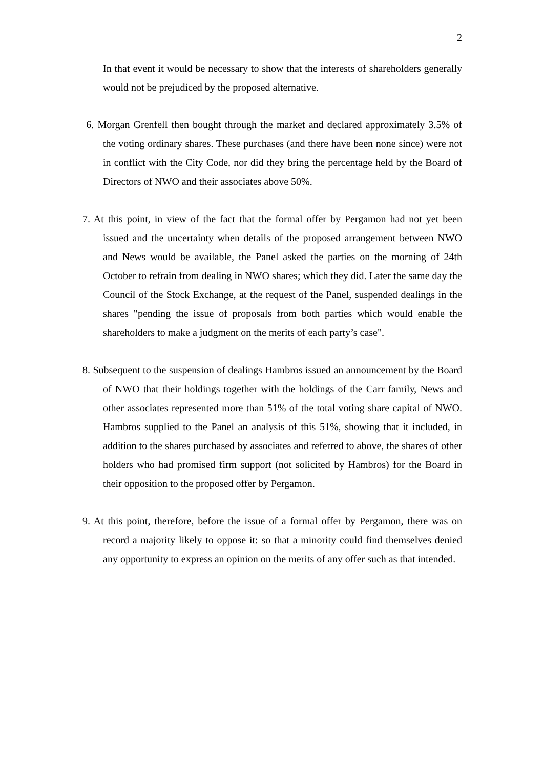2
In that event it would be necessary to show that the interests of shareholders generally would not be prejudiced by the proposed alternative.
6. Morgan Grenfell then bought through the market and declared approximately 3.5% of the voting ordinary shares. These purchases (and there have been none since) were not in conflict with the City Code, nor did they bring the percentage held by the Board of Directors of NWO and their associates above 50%.
7. At this point, in view of the fact that the formal offer by Pergamon had not yet been issued and the uncertainty when details of the proposed arrangement between NWO and News would be available, the Panel asked the parties on the morning of 24th October to refrain from dealing in NWO shares; which they did. Later the same day the Council of the Stock Exchange, at the request of the Panel, suspended dealings in the shares "pending the issue of proposals from both parties which would enable the shareholders to make a judgment on the merits of each party’s case".
8. Subsequent to the suspension of dealings Hambros issued an announcement by the Board of NWO that their holdings together with the holdings of the Carr family, News and other associates represented more than 51% of the total voting share capital of NWO. Hambros supplied to the Panel an analysis of this 51%, showing that it included, in addition to the shares purchased by associates and referred to above, the shares of other holders who had promised firm support (not solicited by Hambros) for the Board in their opposition to the proposed offer by Pergamon.
9. At this point, therefore, before the issue of a formal offer by Pergamon, there was on record a majority likely to oppose it: so that a minority could find themselves denied any opportunity to express an opinion on the merits of any offer such as that intended.